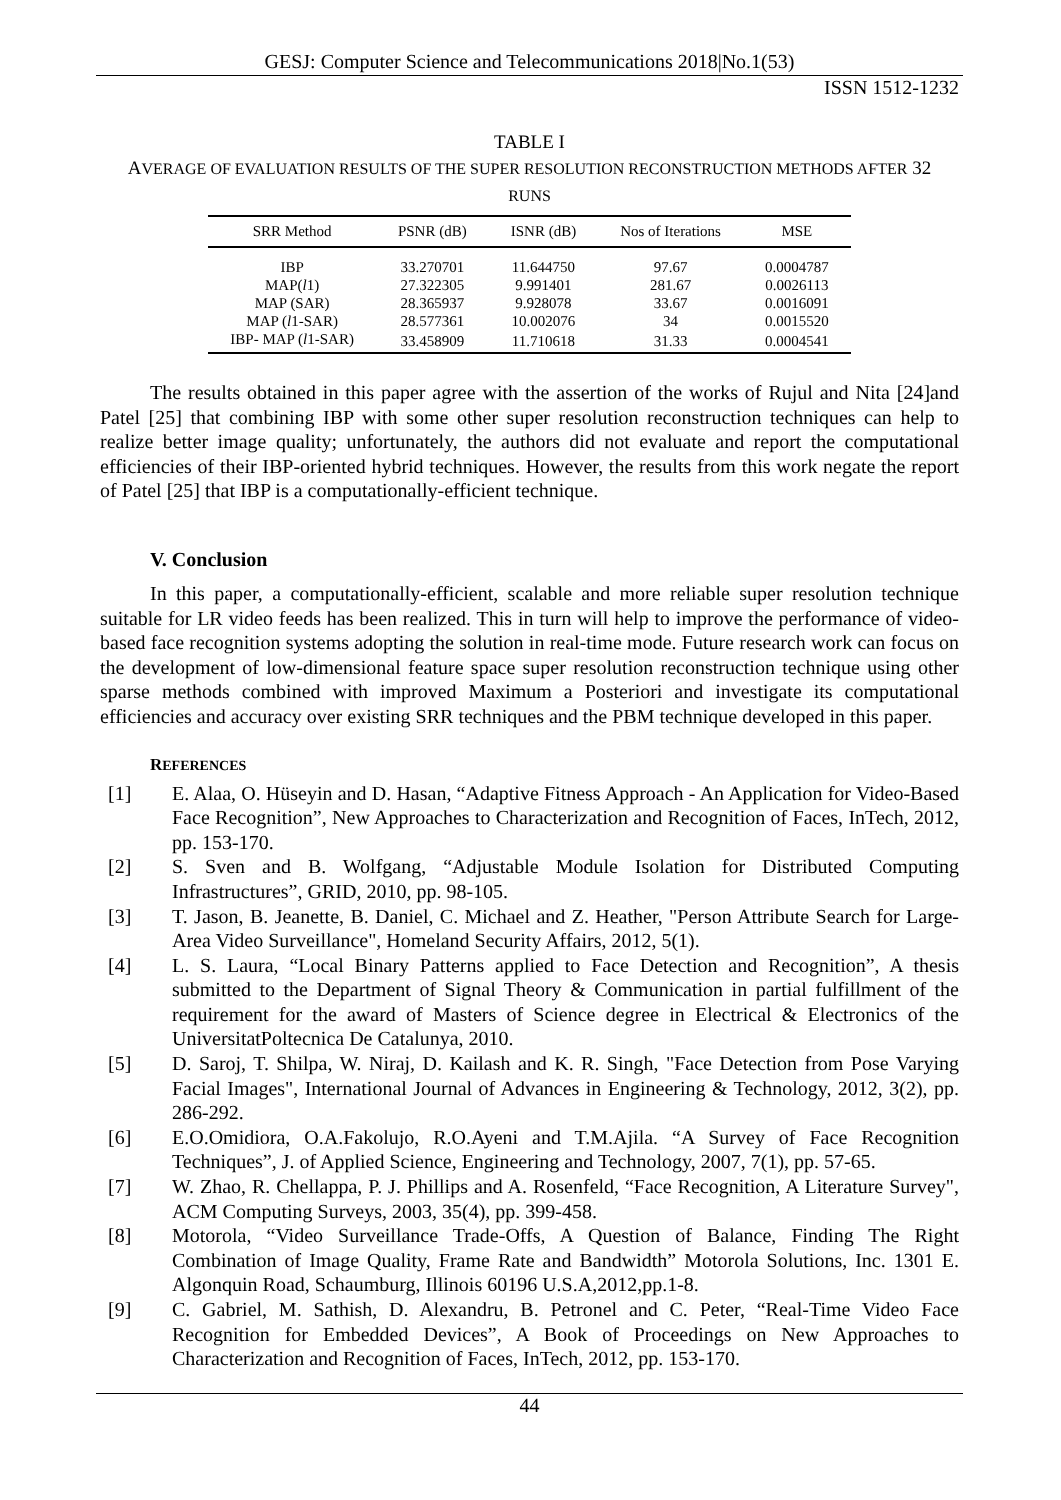GESJ: Computer Science and Telecommunications 2018|No.1(53)
ISSN 1512-1232
TABLE I
AVERAGE OF EVALUATION RESULTS OF THE SUPER RESOLUTION RECONSTRUCTION METHODS AFTER 32
RUNS
| SRR Method | PSNR (dB) | ISNR (dB) | Nos of Iterations | MSE |
| --- | --- | --- | --- | --- |
| IBP | 33.270701 | 11.644750 | 97.67 | 0.0004787 |
| MAP( l 1) | 27.322305 | 9.991401 | 281.67 | 0.0026113 |
| MAP (SAR) | 28.365937 | 9.928078 | 33.67 | 0.0016091 |
| MAP ( l 1-SAR) | 28.577361 | 10.002076 | 34 | 0.0015520 |
| IBP- MAP ( l 1-SAR) | 33.458909 | 11.710618 | 31.33 | 0.0004541 |
The results obtained in this paper agree with the assertion of the works of Rujul and Nita [24]and Patel [25] that combining IBP with some other super resolution reconstruction techniques can help to realize better image quality; unfortunately, the authors did not evaluate and report the computational efficiencies of their IBP-oriented hybrid techniques. However, the results from this work negate the report of Patel [25] that IBP is a computationally-efficient technique.
V. Conclusion
In this paper, a computationally-efficient, scalable and more reliable super resolution technique suitable for LR video feeds has been realized. This in turn will help to improve the performance of video-based face recognition systems adopting the solution in real-time mode. Future research work can focus on the development of low-dimensional feature space super resolution reconstruction technique using other sparse methods combined with improved Maximum a Posteriori and investigate its computational efficiencies and accuracy over existing SRR techniques and the PBM technique developed in this paper.
REFERENCES
[1] E. Alaa, O. Hüseyin and D. Hasan, “Adaptive Fitness Approach - An Application for Video-Based Face Recognition”, New Approaches to Characterization and Recognition of Faces, InTech, 2012, pp. 153-170.
[2] S. Sven and B. Wolfgang, “Adjustable Module Isolation for Distributed Computing Infrastructures”, GRID, 2010, pp. 98-105.
[3] T. Jason, B. Jeanette, B. Daniel, C. Michael and Z. Heather, "Person Attribute Search for Large-Area Video Surveillance", Homeland Security Affairs, 2012, 5(1).
[4] L. S. Laura, “Local Binary Patterns applied to Face Detection and Recognition”, A thesis submitted to the Department of Signal Theory & Communication in partial fulfillment of the requirement for the award of Masters of Science degree in Electrical & Electronics of the UniversitatPoltecnica De Catalunya, 2010.
[5] D. Saroj, T. Shilpa, W. Niraj, D. Kailash and K. R. Singh, "Face Detection from Pose Varying Facial Images", International Journal of Advances in Engineering & Technology, 2012, 3(2), pp. 286-292.
[6] E.O.Omidiora, O.A.Fakolujo, R.O.Ayeni and T.M.Ajila. “A Survey of Face Recognition Techniques”, J. of Applied Science, Engineering and Technology, 2007, 7(1), pp. 57-65.
[7] W. Zhao, R. Chellappa, P. J. Phillips and A. Rosenfeld, “Face Recognition, A Literature Survey", ACM Computing Surveys, 2003, 35(4), pp. 399-458.
[8] Motorola, “Video Surveillance Trade-Offs, A Question of Balance, Finding The Right Combination of Image Quality, Frame Rate and Bandwidth” Motorola Solutions, Inc. 1301 E. Algonquin Road, Schaumburg, Illinois 60196 U.S.A,2012,pp.1-8.
[9] C. Gabriel, M. Sathish, D. Alexandru, B. Petronel and C. Peter, “Real-Time Video Face Recognition for Embedded Devices”, A Book of Proceedings on New Approaches to Characterization and Recognition of Faces, InTech, 2012, pp. 153-170.
44